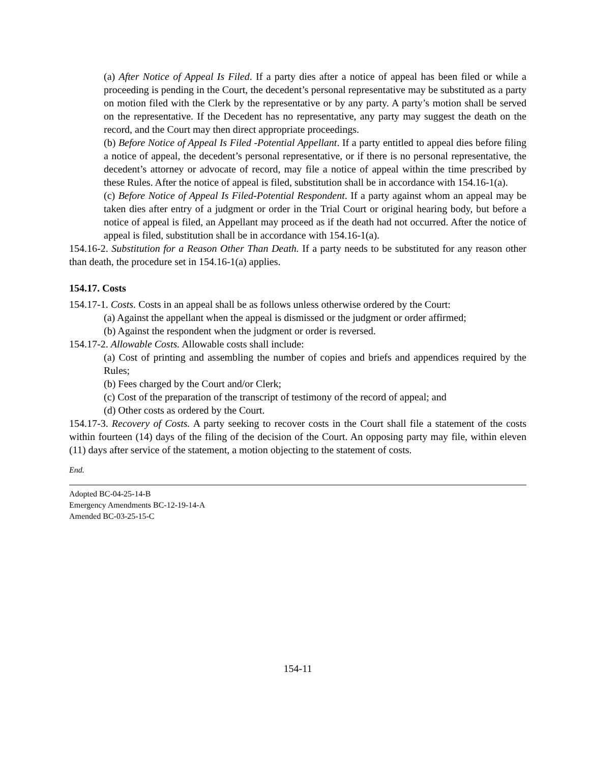(a) After Notice of Appeal Is Filed. If a party dies after a notice of appeal has been filed or while a proceeding is pending in the Court, the decedent’s personal representative may be substituted as a party on motion filed with the Clerk by the representative or by any party. A party’s motion shall be served on the representative. If the Decedent has no representative, any party may suggest the death on the record, and the Court may then direct appropriate proceedings.
(b) Before Notice of Appeal Is Filed -Potential Appellant. If a party entitled to appeal dies before filing a notice of appeal, the decedent’s personal representative, or if there is no personal representative, the decedent’s attorney or advocate of record, may file a notice of appeal within the time prescribed by these Rules. After the notice of appeal is filed, substitution shall be in accordance with 154.16-1(a).
(c) Before Notice of Appeal Is Filed-Potential Respondent. If a party against whom an appeal may be taken dies after entry of a judgment or order in the Trial Court or original hearing body, but before a notice of appeal is filed, an Appellant may proceed as if the death had not occurred. After the notice of appeal is filed, substitution shall be in accordance with 154.16-1(a).
154.16-2. Substitution for a Reason Other Than Death. If a party needs to be substituted for any reason other than death, the procedure set in 154.16-1(a) applies.
154.17. Costs
154.17-1. Costs. Costs in an appeal shall be as follows unless otherwise ordered by the Court:
(a) Against the appellant when the appeal is dismissed or the judgment or order affirmed;
(b) Against the respondent when the judgment or order is reversed.
154.17-2. Allowable Costs. Allowable costs shall include:
(a) Cost of printing and assembling the number of copies and briefs and appendices required by the Rules;
(b) Fees charged by the Court and/or Clerk;
(c) Cost of the preparation of the transcript of testimony of the record of appeal; and
(d) Other costs as ordered by the Court.
154.17-3. Recovery of Costs. A party seeking to recover costs in the Court shall file a statement of the costs within fourteen (14) days of the filing of the decision of the Court. An opposing party may file, within eleven (11) days after service of the statement, a motion objecting to the statement of costs.
End.
Adopted BC-04-25-14-B
Emergency Amendments BC-12-19-14-A
Amended BC-03-25-15-C
154-11